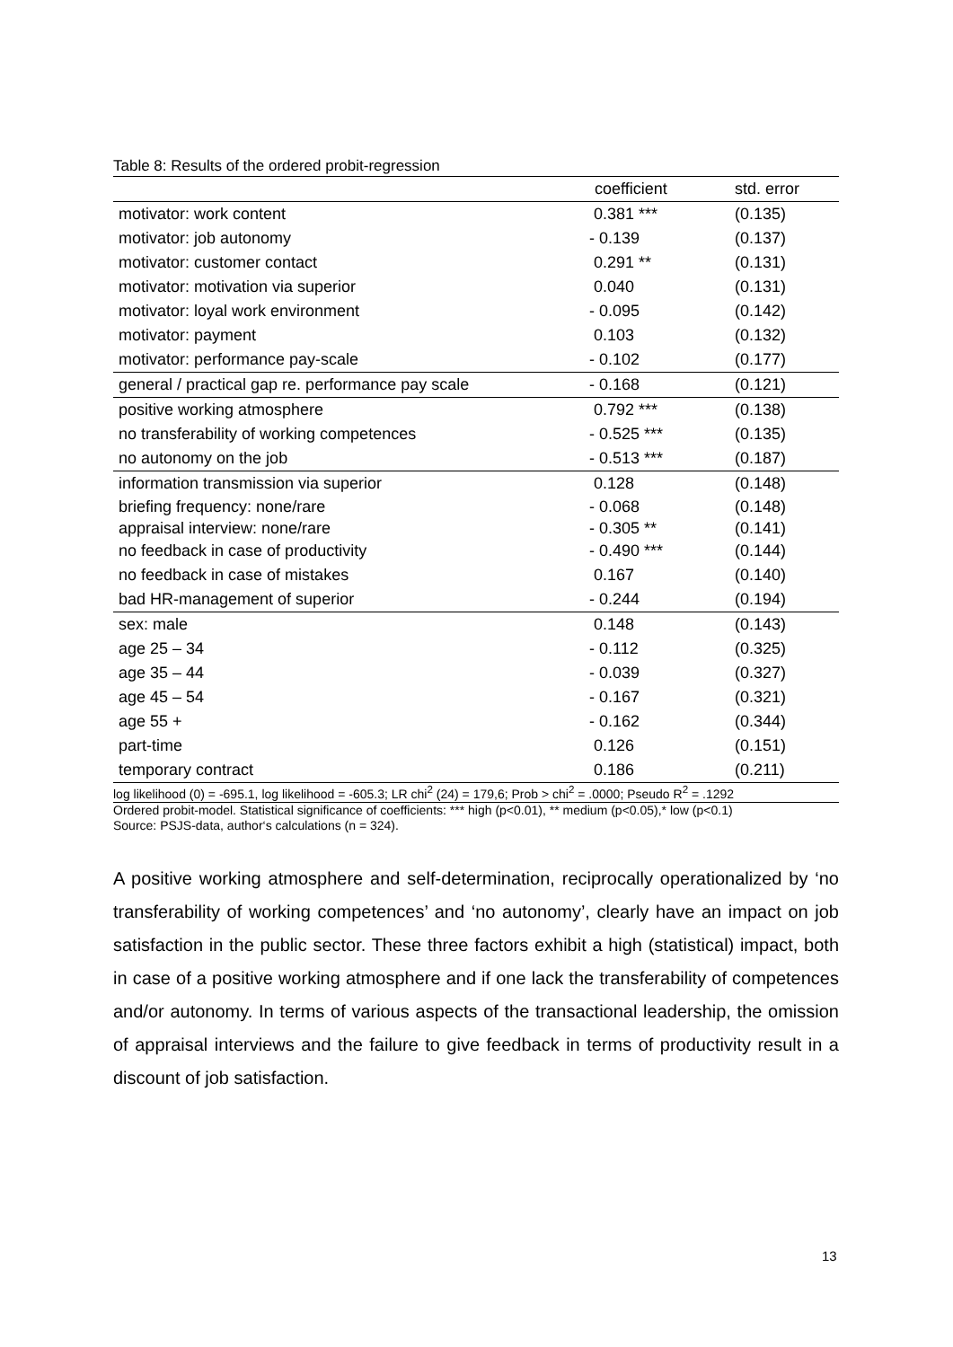Table 8: Results of the ordered probit-regression
| | coefficient | std. error |
| --- | --- | --- |
| motivator: work content | 0.381 *** | (0.135) |
| motivator: job autonomy | - 0.139 | (0.137) |
| motivator: customer contact | 0.291 ** | (0.131) |
| motivator: motivation via superior | 0.040 | (0.131) |
| motivator: loyal work environment | - 0.095 | (0.142) |
| motivator: payment | 0.103 | (0.132) |
| motivator: performance pay-scale | - 0.102 | (0.177) |
| general / practical gap re. performance pay scale | - 0.168 | (0.121) |
| positive working atmosphere | 0.792 *** | (0.138) |
| no transferability of working competences | - 0.525 *** | (0.135) |
| no autonomy on the job | - 0.513 *** | (0.187) |
| information transmission via superior | 0.128 | (0.148) |
| briefing frequency: none/rare | - 0.068 | (0.148) |
| appraisal interview: none/rare | - 0.305 ** | (0.141) |
| no feedback in case of productivity | - 0.490 *** | (0.144) |
| no feedback in case of mistakes | 0.167 | (0.140) |
| bad HR-management of superior | - 0.244 | (0.194) |
| sex: male | 0.148 | (0.143) |
| age 25 – 34 | - 0.112 | (0.325) |
| age 35 – 44 | - 0.039 | (0.327) |
| age 45 – 54 | - 0.167 | (0.321) |
| age 55 + | - 0.162 | (0.344) |
| part-time | 0.126 | (0.151) |
| temporary contract | 0.186 | (0.211) |
log likelihood (0) = -695.1, log likelihood = -605.3; LR chi<sup>2</sup> (24) = 179,6; Prob > chi<sup>2</sup> = .0000; Pseudo R<sup>2</sup> = .1292
Ordered probit-model. Statistical significance of coefficients: *** high (p<0.01), ** medium (p<0.05),* low (p<0.1)
Source: PSJS-data, author‘s calculations (n = 324).
A positive working atmosphere and self-determination, reciprocally operationalized by ‘no transferability of working competences’ and ‘no autonomy’, clearly have an impact on job satisfaction in the public sector. These three factors exhibit a high (statistical) impact, both in case of a positive working atmosphere and if one lack the transferability of competences and/or autonomy. In terms of various aspects of the transactional leadership, the omission of appraisal interviews and the failure to give feedback in terms of productivity result in a discount of job satisfaction.
13